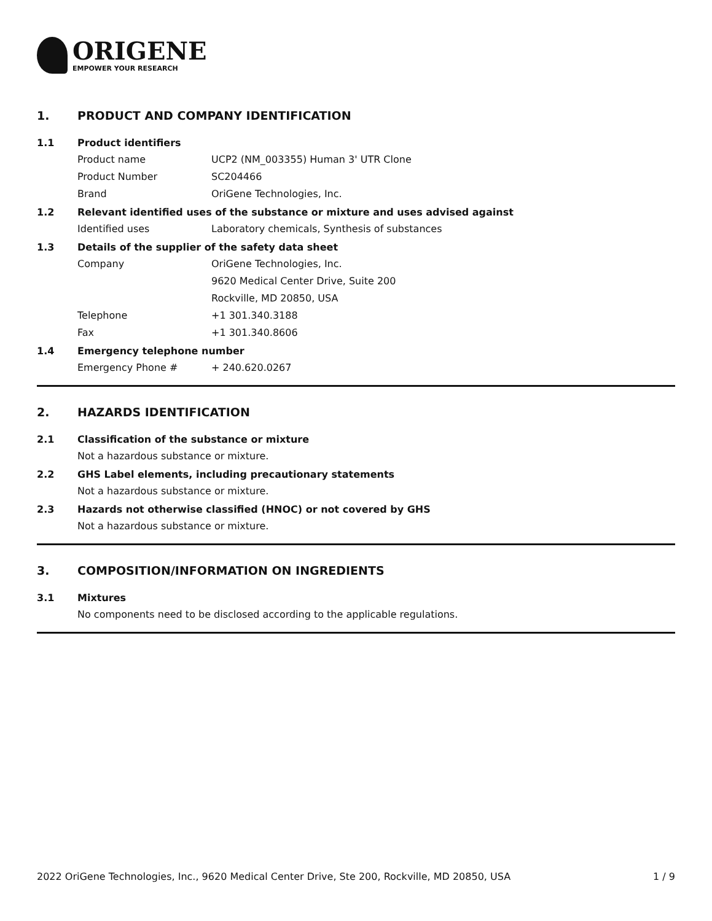ORIGENE
EMPOWER YOUR RESEARCH
1. PRODUCT AND COMPANY IDENTIFICATION
1.1 Product identifiers
Product name UCP2 (NM_003355) Human 3' UTR Clone
Product Number SC204466
Brand OriGene Technologies, Inc.
1.2 Relevant identified uses of the substance or mixture and uses advised against
Identified uses Laboratory chemicals, Synthesis of substances
1.3 Details of the supplier of the safety data sheet
Company OriGene Technologies, Inc.
9620 Medical Center Drive, Suite 200
Rockville, MD 20850, USA
Telephone +1 301.340.3188
Fax +1 301.340.8606
1.4 Emergency telephone number
Emergency Phone # + 240.620.0267
2. HAZARDS IDENTIFICATION
2.1 Classification of the substance or mixture
Not a hazardous substance or mixture.
2.2 GHS Label elements, including precautionary statements
Not a hazardous substance or mixture.
2.3 Hazards not otherwise classified (HNOC) or not covered by GHS
Not a hazardous substance or mixture.
3. COMPOSITION/INFORMATION ON INGREDIENTS
3.1 Mixtures
No components need to be disclosed according to the applicable regulations.
2022 OriGene Technologies, Inc., 9620 Medical Center Drive, Ste 200, Rockville, MD 20850, USA 1 / 9